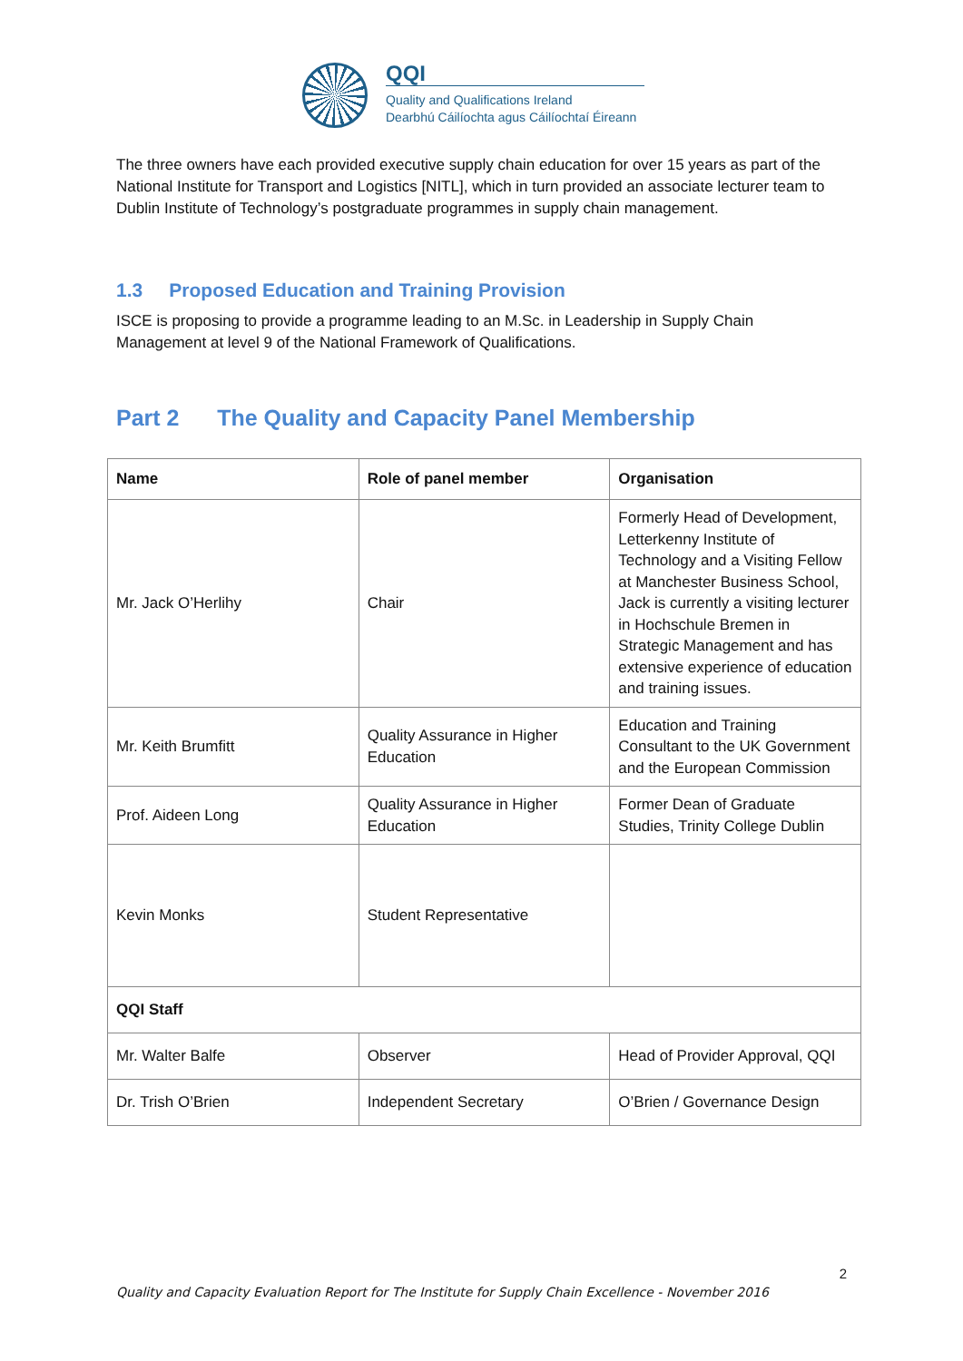QQI
Quality and Qualifications Ireland
Dearbhú Cáilíochta agus Cáilíochtaí Éireann
The three owners have each provided executive supply chain education for over 15 years as part of the National Institute for Transport and Logistics [NITL], which in turn provided an associate lecturer team to Dublin Institute of Technology’s postgraduate programmes in supply chain management.
1.3 Proposed Education and Training Provision
ISCE is proposing to provide a programme leading to an M.Sc. in Leadership in Supply Chain Management at level 9 of the National Framework of Qualifications.
Part 2 The Quality and Capacity Panel Membership
| Name | Role of panel member | Organisation |
| --- | --- | --- |
| Mr. Jack O’Herlihy | Chair | Formerly Head of Development, Letterkenny Institute of Technology and a Visiting Fellow at Manchester Business School, Jack is currently a visiting lecturer in Hochschule Bremen in Strategic Management and has extensive experience of education and training issues. |
| Mr. Keith Brumfitt | Quality Assurance in Higher Education | Education and Training Consultant to the UK Government and the European Commission |
| Prof. Aideen Long | Quality Assurance in Higher Education | Former Dean of Graduate Studies, Trinity College Dublin |
| Kevin Monks | Student Representative | |
| QQI Staff | | |
| Mr. Walter Balfe | Observer | Head of Provider Approval, QQI |
| Dr. Trish O’Brien | Independent Secretary | O’Brien / Governance Design |
2
Quality and Capacity Evaluation Report for The Institute for Supply Chain Excellence - November 2016